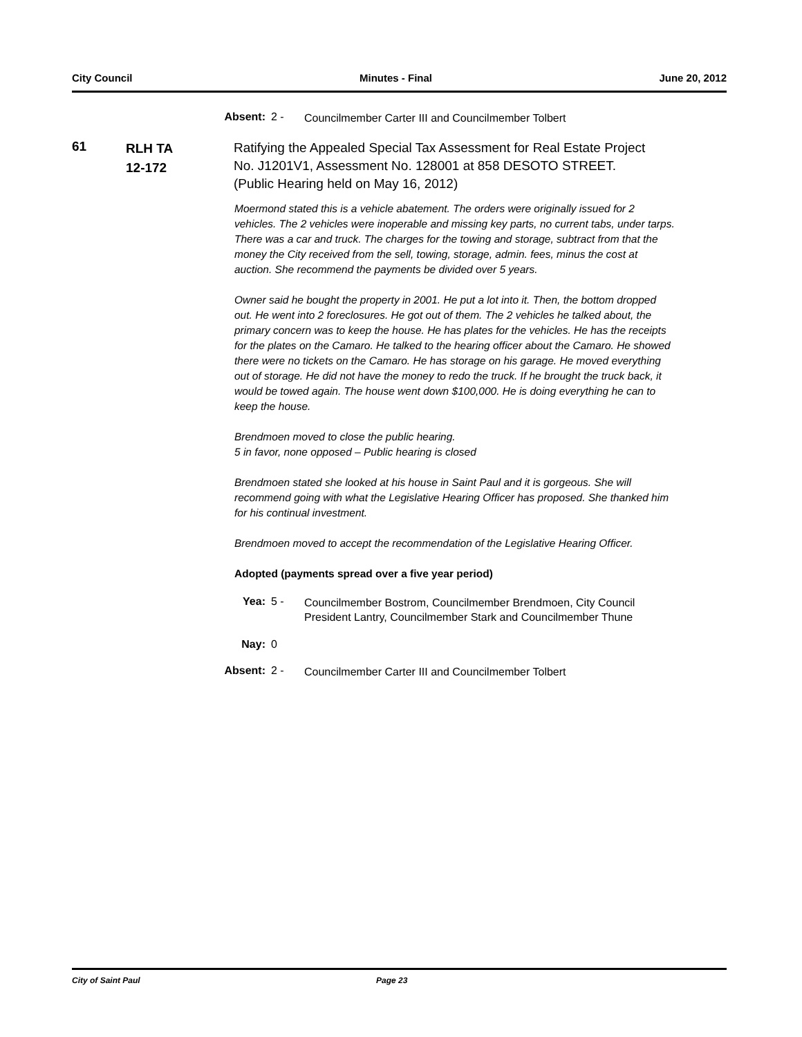City Council Minutes - Final June 20, 2012
Absent: 2 - Councilmember Carter III and Councilmember Tolbert
61
RLH TA
12-172
Ratifying the Appealed Special Tax Assessment for Real Estate Project No. J1201V1, Assessment No. 128001 at 858 DESOTO STREET. (Public Hearing held on May 16, 2012)
Moermond stated this is a vehicle abatement. The orders were originally issued for 2 vehicles. The 2 vehicles were inoperable and missing key parts, no current tabs, under tarps. There was a car and truck. The charges for the towing and storage, subtract from that the money the City received from the sell, towing, storage, admin. fees, minus the cost at auction. She recommend the payments be divided over 5 years.
Owner said he bought the property in 2001. He put a lot into it. Then, the bottom dropped out. He went into 2 foreclosures. He got out of them. The 2 vehicles he talked about, the primary concern was to keep the house. He has plates for the vehicles. He has the receipts for the plates on the Camaro. He talked to the hearing officer about the Camaro. He showed there were no tickets on the Camaro. He has storage on his garage. He moved everything out of storage. He did not have the money to redo the truck. If he brought the truck back, it would be towed again. The house went down $100,000. He is doing everything he can to keep the house.
Brendmoen moved to close the public hearing.
5 in favor, none opposed – Public hearing is closed
Brendmoen stated she looked at his house in Saint Paul and it is gorgeous. She will recommend going with what the Legislative Hearing Officer has proposed. She thanked him for his continual investment.
Brendmoen moved to accept the recommendation of the Legislative Hearing Officer.
Adopted (payments spread over a five year period)
Yea: 5 - Councilmember Bostrom, Councilmember Brendmoen, City Council President Lantry, Councilmember Stark and Councilmember Thune
Nay: 0
Absent: 2 - Councilmember Carter III and Councilmember Tolbert
City of Saint Paul Page 23